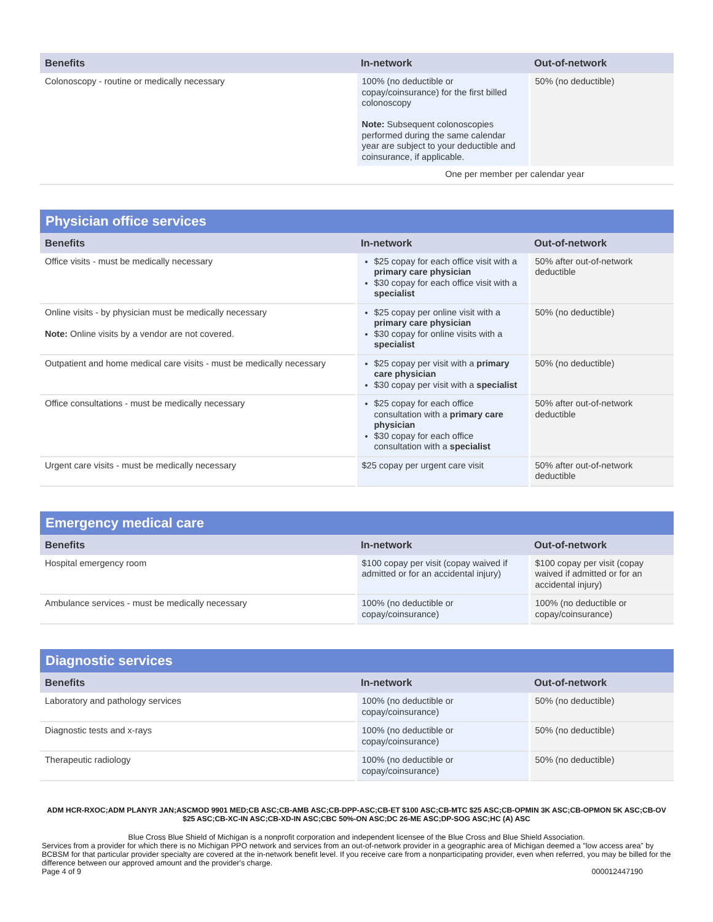| Benefits | In-network | Out-of-network |
| --- | --- | --- |
| Colonoscopy - routine or medically necessary | 100% (no deductible or copay/coinsurance) for the first billed colonoscopy Note: Subsequent colonoscopies performed during the same calendar year are subject to your deductible and coinsurance, if applicable. | 50% (no deductible) |
| | One per member per calendar year | |
| Physician office services | | |
| --- | --- | --- |
| Benefits | In-network | Out-of-network |
| Office visits - must be medically necessary | $25 copay for each office visit with a primary care physician $30 copay for each office visit with a specialist | 50% after out-of-network deductible |
| Online visits - by physician must be medically necessary Note: Online visits by a vendor are not covered. | $25 copay per online visit with a primary care physician $30 copay for online visits with a specialist | 50% (no deductible) |
| Outpatient and home medical care visits - must be medically necessary | $25 copay per visit with a primary care physician $30 copay per visit with a specialist | 50% (no deductible) |
| Office consultations - must be medically necessary | $25 copay for each office consultation with a primary care physician $30 copay for each office consultation with a specialist | 50% after out-of-network deductible |
| Urgent care visits - must be medically necessary | $25 copay per urgent care visit | 50% after out-of-network deductible |
| Emergency medical care | | |
| --- | --- | --- |
| Benefits | In-network | Out-of-network |
| Hospital emergency room | $100 copay per visit (copay waived if admitted or for an accidental injury) | $100 copay per visit (copay waived if admitted or for an accidental injury) |
| Ambulance services - must be medically necessary | 100% (no deductible or copay/coinsurance) | 100% (no deductible or copay/coinsurance) |
| Diagnostic services | | |
| --- | --- | --- |
| Benefits | In-network | Out-of-network |
| Laboratory and pathology services | 100% (no deductible or copay/coinsurance) | 50% (no deductible) |
| Diagnostic tests and x-rays | 100% (no deductible or copay/coinsurance) | 50% (no deductible) |
| Therapeutic radiology | 100% (no deductible or copay/coinsurance) | 50% (no deductible) |
ADM HCR-RXOC;ADM PLANYR JAN;ASCMOD 9901 MED;CB ASC;CB-AMB ASC;CB-DPP-ASC;CB-ET $100 ASC;CB-MTC $25 ASC;CB-OPMIN 3K ASC;CB-OPMON 5K ASC;CB-OV $25 ASC;CB-XC-IN ASC;CB-XD-IN ASC;CBC 50%-ON ASC;DC 26-ME ASC;DP-SOG ASC;HC (A) ASC
Blue Cross Blue Shield of Michigan is a nonprofit corporation and independent licensee of the Blue Cross and Blue Shield Association.
Services from a provider for which there is no Michigan PPO network and services from an out-of-network provider in a geographic area of Michigan deemed a "low access area" by BCBSM for that particular provider specialty are covered at the in-network benefit level. If you receive care from a nonparticipating provider, even when referred, you may be billed for the difference between our approved amount and the provider's charge.
Page 4 of 9 000012447190